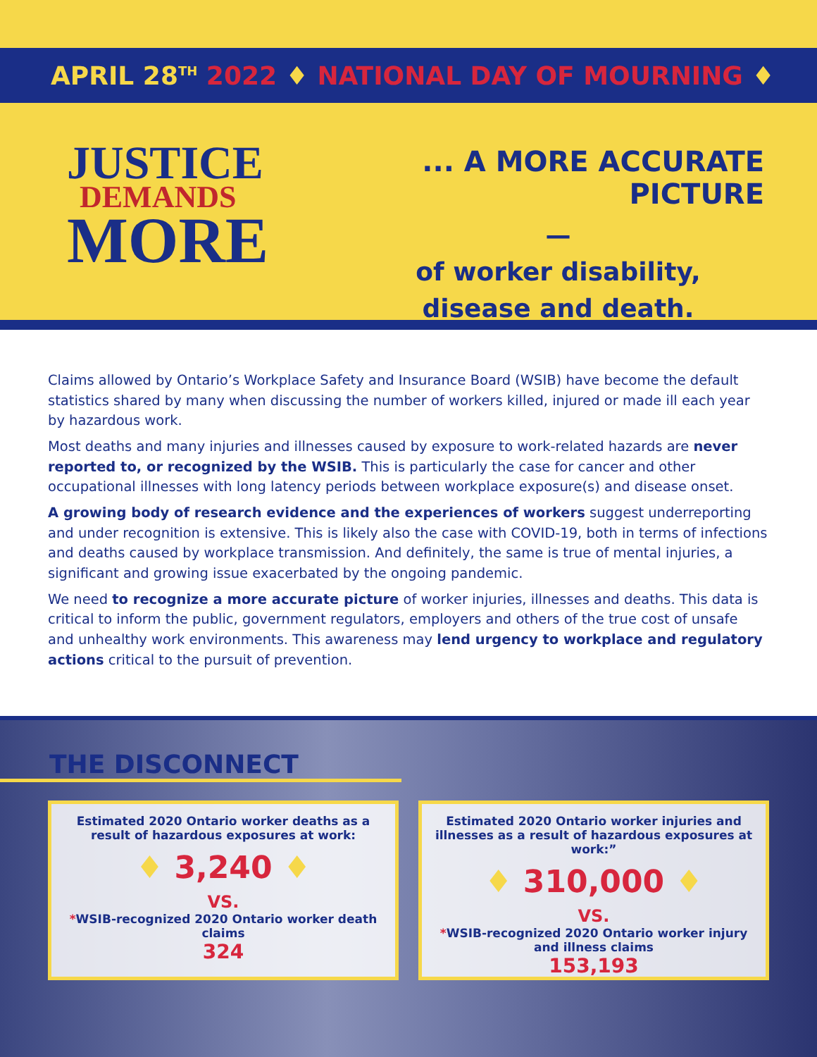APRIL 28<sup>TH</sup> 2022 ♦ NATIONAL DAY OF MOURNING ♦
JUSTICE
DEMANDS
MORE
... A MORE ACCURATE PICTURE
—
of worker disability,
disease and death.
Claims allowed by Ontario’s Workplace Safety and Insurance Board (WSIB) have become the default statistics shared by many when discussing the number of workers killed, injured or made ill each year by hazardous work.
Most deaths and many injuries and illnesses caused by exposure to work-related hazards are never reported to, or recognized by the WSIB. This is particularly the case for cancer and other occupational illnesses with long latency periods between workplace exposure(s) and disease onset.
A growing body of research evidence and the experiences of workers suggest underreporting and under recognition is extensive. This is likely also the case with COVID-19, both in terms of infections and deaths caused by workplace transmission. And definitely, the same is true of mental injuries, a significant and growing issue exacerbated by the ongoing pandemic.
We need to recognize a more accurate picture of worker injuries, illnesses and deaths. This data is critical to inform the public, government regulators, employers and others of the true cost of unsafe and unhealthy work environments. This awareness may lend urgency to workplace and regulatory actions critical to the pursuit of prevention.
THE DISCONNECT
Estimated 2020 Ontario worker deaths as a result of hazardous exposures at work:
♦ 3,240 ♦
VS.
*WSIB-recognized 2020 Ontario worker death claims
324
Estimated 2020 Ontario worker injuries and illnesses as a result of hazardous exposures at work:”
♦ 310,000 ♦
VS.
*WSIB-recognized 2020 Ontario worker injury and illness claims
153,193